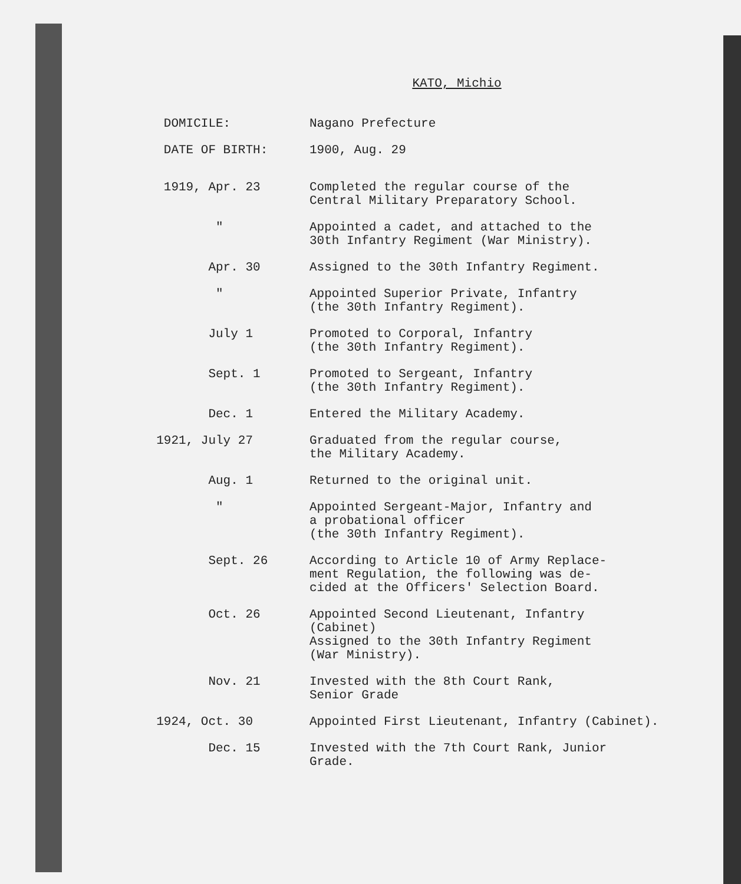KATO, Michio
DOMICILE:
Nagano Prefecture
DATE OF BIRTH:
1900, Aug. 29
1919, Apr. 23
Completed the regular course of the
Central Military Preparatory School.
"
Appointed a cadet, and attached to the
30th Infantry Regiment (War Ministry).
Apr. 30
Assigned to the 30th Infantry Regiment.
"
Appointed Superior Private, Infantry
(the 30th Infantry Regiment).
July 1
Promoted to Corporal, Infantry
(the 30th Infantry Regiment).
Sept. 1
Promoted to Sergeant, Infantry
(the 30th Infantry Regiment).
Dec. 1
Entered the Military Academy.
1921, July 27
Graduated from the regular course,
the Military Academy.
Aug. 1
Returned to the original unit.
"
Appointed Sergeant-Major, Infantry and
a probational officer
(the 30th Infantry Regiment).
Sept. 26
According to Article 10 of Army Replace-
ment Regulation, the following was de-
cided at the Officers' Selection Board.
Oct. 26
Appointed Second Lieutenant, Infantry
(Cabinet)
Assigned to the 30th Infantry Regiment
(War Ministry).
Nov. 21
Invested with the 8th Court Rank,
Senior Grade
1924, Oct. 30
Appointed First Lieutenant, Infantry (Cabinet).
Dec. 15
Invested with the 7th Court Rank, Junior
Grade.